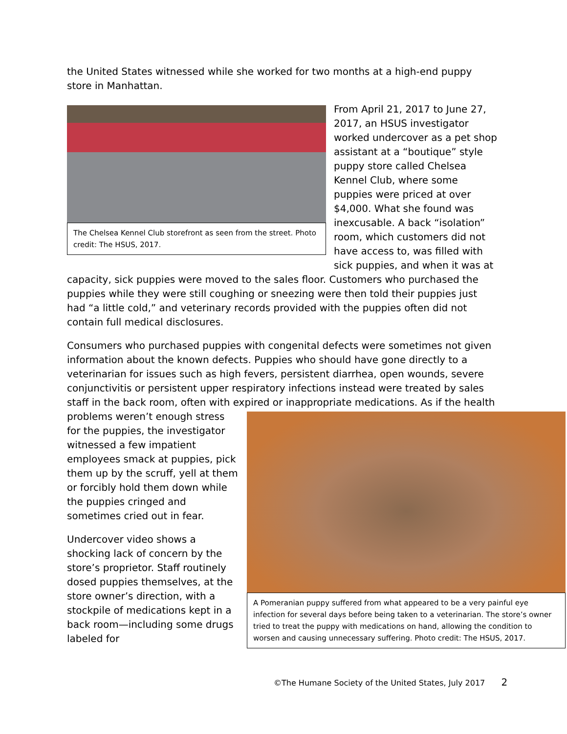the United States witnessed while she worked for two months at a high-end puppy store in Manhattan.
The Chelsea Kennel Club storefront as seen from the street. Photo credit: The HSUS, 2017.
From April 21, 2017 to June 27, 2017, an HSUS investigator worked undercover as a pet shop assistant at a “boutique” style puppy store called Chelsea Kennel Club, where some puppies were priced at over $4,000. What she found was inexcusable. A back “isolation” room, which customers did not have access to, was filled with sick puppies, and when it was at capacity, sick puppies were moved to the sales floor. Customers who purchased the puppies while they were still coughing or sneezing were then told their puppies just had “a little cold,” and veterinary records provided with the puppies often did not contain full medical disclosures.
Consumers who purchased puppies with congenital defects were sometimes not given information about the known defects. Puppies who should have gone directly to a veterinarian for issues such as high fevers, persistent diarrhea, open wounds, severe conjunctivitis or persistent upper respiratory infections instead were treated by sales staff in the back room, often with expired or inappropriate medications. As if the health
A Pomeranian puppy suffered from what appeared to be a very painful eye infection for several days before being taken to a veterinarian. The store’s owner tried to treat the puppy with medications on hand, allowing the condition to worsen and causing unnecessary suffering. Photo credit: The HSUS, 2017.
problems weren’t enough stress for the puppies, the investigator witnessed a few impatient employees smack at puppies, pick them up by the scruff, yell at them or forcibly hold them down while the puppies cringed and sometimes cried out in fear.
Undercover video shows a shocking lack of concern by the store’s proprietor. Staff routinely dosed puppies themselves, at the store owner’s direction, with a stockpile of medications kept in a back room—including some drugs labeled for
©The Humane Society of the United States, July 2017 2